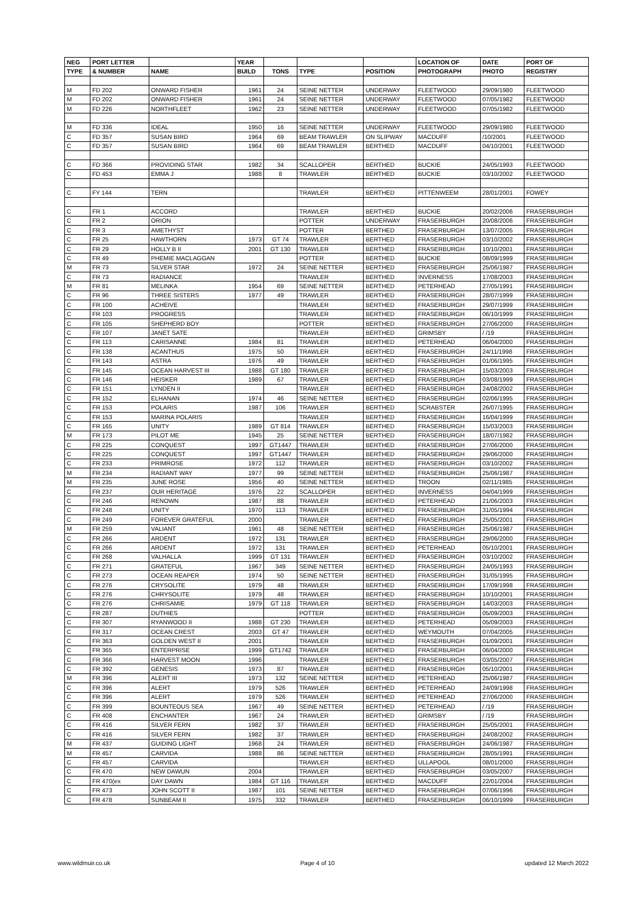| NEG | PORT LETTER | | YEAR | | | | LOCATION OF | DATE | PORT OF |
| --- | --- | --- | --- | --- | --- | --- | --- | --- | --- |
| TYPE | & NUMBER | NAME | BUILD | TONS | TYPE | POSITION | PHOTOGRAPH | PHOTO | REGISTRY |
| M | FD 202 | ONWARD FISHER | 1961 | 24 | SEINE NETTER | UNDERWAY | FLEETWOOD | 29/09/1980 | FLEETWOOD |
| M | FD 202 | ONWARD FISHER | 1961 | 24 | SEINE NETTER | UNDERWAY | FLEETWOOD | 07/05/1982 | FLEETWOOD |
| M | FD 226 | NORTHFLEET | 1962 | 23 | SEINE NETTER | UNDERWAY | FLEETWOOD | 07/05/1982 | FLEETWOOD |
| M | FD 336 | IDEAL | 1950 | 16 | SEINE NETTER | UNDERWAY | FLEETWOOD | 29/09/1980 | FLEETWOOD |
| C | FD 357 | SUSAN BIRD | 1964 | 69 | BEAM TRAWLER | ON SLIPWAY | MACDUFF | /10/2001 | FLEETWOOD |
| C | FD 357 | SUSAN BIRD | 1964 | 69 | BEAM TRAWLER | BERTHED | MACDUFF | 04/10/2001 | FLEETWOOD |
| C | FD 366 | PROVIDING STAR | 1982 | 34 | SCALLOPER | BERTHED | BUCKIE | 24/05/1993 | FLEETWOOD |
| C | FD 453 | EMMA J | 1988 | 8 | TRAWLER | BERTHED | BUCKIE | 03/10/2002 | FLEETWOOD |
| C | FY 144 | TERN | | | TRAWLER | BERTHED | PITTENWEEM | 28/01/2001 | FOWEY |
| C | FR 1 | ACCORD | | | TRAWLER | BERTHED | BUCKIE | 20/02/2006 | FRASERBURGH |
| C | FR 2 | ORION | | | POTTER | UNDERWAY | FRASERBURGH | 20/08/2006 | FRASERBURGH |
| C | FR 3 | AMETHYST | | | POTTER | BERTHED | FRASERBURGH | 13/07/2005 | FRASERBURGH |
| C | FR 25 | HAWTHORN | 1973 | GT 74 | TRAWLER | BERTHED | FRASERBURGH | 03/10/2002 | FRASERBURGH |
| C | FR 29 | HOLLY B II | 2001 | GT 130 | TRAWLER | BERTHED | FRASERBURGH | 10/10/2001 | FRASERBURGH |
| C | FR 49 | PHEMIE MACLAGGAN | | | POTTER | BERTHED | BUCKIE | 08/09/1999 | FRASERBURGH |
| M | FR 73 | SILVER STAR | 1972 | 24 | SEINE NETTER | BERTHED | FRASERBURGH | 25/06/1987 | FRASERBURGH |
| C | FR 73 | RADIANCE | | | TRAWLER | BERTHED | INVERNESS | 17/08/2003 | FRASERBURGH |
| M | FR 81 | MELINKA | 1954 | 69 | SEINE NETTER | BERTHED | PETERHEAD | 27/05/1991 | FRASERBURGH |
| C | FR 96 | THREE SISTERS | 1977 | 49 | TRAWLER | BERTHED | FRASERBURGH | 28/07/1999 | FRASERBURGH |
| C | FR 100 | ACHEIVE | | | TRAWLER | BERTHED | FRASERBURGH | 29/07/1999 | FRASERBURGH |
| C | FR 103 | PROGRESS | | | TRAWLER | BERTHED | FRASERBURGH | 06/10/1999 | FRASERBURGH |
| C | FR 105 | SHEPHERD BOY | | | POTTER | BERTHED | FRASERBURGH | 27/06/2000 | FRASERBURGH |
| C | FR 107 | JANET SATE | | | TRAWLER | BERTHED | GRIMSBY | / /19 | FRASERBURGH |
| C | FR 113 | CARISANNE | 1984 | 81 | TRAWLER | BERTHED | PETERHEAD | 06/04/2000 | FRASERBURGH |
| C | FR 138 | ACANTHUS | 1975 | 50 | TRAWLER | BERTHED | FRASERBURGH | 24/11/1998 | FRASERBURGH |
| C | FR 143 | ASTRA | 1976 | 49 | TRAWLER | BERTHED | FRASERBURGH | 01/06/1995 | FRASERBURGH |
| C | FR 145 | OCEAN HARVEST III | 1988 | GT 180 | TRAWLER | BERTHED | FRASERBURGH | 15/03/2003 | FRASERBURGH |
| C | FR 146 | HEISKER | 1989 | 67 | TRAWLER | BERTHED | FRASERBURGH | 03/08/1999 | FRASERBURGH |
| C | FR 151 | LYNDEN II | | | TRAWLER | BERTHED | FRASERBURGH | 24/08/2002 | FRASERBURGH |
| C | FR 152 | ELHANAN | 1974 | 46 | SEINE NETTER | BERTHED | FRASERBURGH | 02/06/1995 | FRASERBURGH |
| C | FR 153 | POLARIS | 1987 | 106 | TRAWLER | BERTHED | SCRABSTER | 26/07/1995 | FRASERBURGH |
| C | FR 153 | MARINA POLARIS | | | TRAWLER | BERTHED | FRASERBURGH | 16/04/1999 | FRASERBURGH |
| C | FR 165 | UNITY | 1989 | GT 814 | TRAWLER | BERTHED | FRASERBURGH | 15/03/2003 | FRASERBURGH |
| M | FR 173 | PILOT ME | 1945 | 25 | SEINE NETTER | BERTHED | FRASERBURGH | 18/07/1982 | FRASERBURGH |
| C | FR 225 | CONQUEST | 1997 | GT1447 | TRAWLER | BERTHED | FRASERBURGH | 27/06/2000 | FRASERBURGH |
| C | FR 225 | CONQUEST | 1997 | GT1447 | TRAWLER | BERTHED | FRASERBURGH | 29/06/2000 | FRASERBURGH |
| C | FR 233 | PRIMROSE | 1972 | 112 | TRAWLER | BERTHED | FRASERBURGH | 03/10/2002 | FRASERBURGH |
| M | FR 234 | RADIANT WAY | 1977 | 99 | SEINE NETTER | BERTHED | FRASERBURGH | 25/06/1987 | FRASERBURGH |
| M | FR 235 | JUNE ROSE | 1956 | 40 | SEINE NETTER | BERTHED | TROON | 02/11/1985 | FRASERBURGH |
| C | FR 237 | OUR HERITAGE | 1976 | 22 | SCALLOPER | BERTHED | INVERNESS | 04/04/1999 | FRASERBURGH |
| C | FR 246 | RENOWN | 1987 | 88 | TRAWLER | BERTHED | PETERHEAD | 21/06/2003 | FRASERBURGH |
| C | FR 248 | UNITY | 1970 | 113 | TRAWLER | BERTHED | FRASERBURGH | 31/05/1994 | FRASERBURGH |
| C | FR 249 | FOREVER GRATEFUL | 2000 | | TRAWLER | BERTHED | FRASERBURGH | 25/05/2001 | FRASERBURGH |
| M | FR 259 | VALIANT | 1961 | 48 | SEINE NETTER | BERTHED | FRASERBURGH | 25/06/1987 | FRASERBURGH |
| C | FR 266 | ARDENT | 1972 | 131 | TRAWLER | BERTHED | FRASERBURGH | 29/06/2000 | FRASERBURGH |
| C | FR 266 | ARDENT | 1972 | 131 | TRAWLER | BERTHED | PETERHEAD | 05/10/2001 | FRASERBURGH |
| C | FR 268 | VALHALLA | 1999 | GT 131 | TRAWLER | BERTHED | FRASERBURGH | 03/10/2002 | FRASERBURGH |
| C | FR 271 | GRATEFUL | 1967 | 349 | SEINE NETTER | BERTHED | FRASERBURGH | 24/05/1993 | FRASERBURGH |
| C | FR 273 | OCEAN REAPER | 1974 | 50 | SEINE NETTER | BERTHED | FRASERBURGH | 31/05/1995 | FRASERBURGH |
| C | FR 276 | CRYSOLITE | 1979 | 48 | TRAWLER | BERTHED | FRASERBURGH | 17/09/1998 | FRASERBURGH |
| C | FR 276 | CHRYSOLITE | 1979 | 48 | TRAWLER | BERTHED | FRASERBURGH | 10/10/2001 | FRASERBURGH |
| C | FR 276 | CHRISAMIE | 1979 | GT 118 | TRAWLER | BERTHED | FRASERBURGH | 14/03/2003 | FRASERBURGH |
| C | FR 287 | DUTHIES | | | POTTER | BERTHED | FRASERBURGH | 05/09/2003 | FRASERBURGH |
| C | FR 307 | RYANWOOD II | 1988 | GT 230 | TRAWLER | BERTHED | PETERHEAD | 05/09/2003 | FRASERBURGH |
| C | FR 317 | OCEAN CREST | 2003 | GT 47 | TRAWLER | BERTHED | WEYMOUTH | 07/04/2005 | FRASERBURGH |
| C | FR 363 | GOLDEN WEST II | 2001 | | TRAWLER | BERTHED | FRASERBURGH | 01/09/2001 | FRASERBURGH |
| C | FR 365 | ENTERPRISE | 1999 | GT1742 | TRAWLER | BERTHED | FRASERBURGH | 06/04/2000 | FRASERBURGH |
| C | FR 366 | HARVEST MOON | 1996 | | TRAWLER | BERTHED | FRASERBURGH | 03/05/2007 | FRASERBURGH |
| C | FR 392 | GENESIS | 1973 | 87 | TRAWLER | BERTHED | FRASERBURGH | 05/10/2001 | FRASERBURGH |
| M | FR 396 | ALERT III | 1973 | 132 | SEINE NETTER | BERTHED | PETERHEAD | 25/06/1987 | FRASERBURGH |
| C | FR 396 | ALERT | 1979 | 526 | TRAWLER | BERTHED | PETERHEAD | 24/09/1998 | FRASERBURGH |
| C | FR 396 | ALERT | 1979 | 526 | TRAWLER | BERTHED | PETERHEAD | 27/06/2000 | FRASERBURGH |
| C | FR 399 | BOUNTEOUS SEA | 1967 | 49 | SEINE NETTER | BERTHED | PETERHEAD | / /19 | FRASERBURGH |
| C | FR 408 | ENCHANTER | 1967 | 24 | TRAWLER | BERTHED | GRIMSBY | / /19 | FRASERBURGH |
| C | FR 416 | SILVER FERN | 1982 | 37 | TRAWLER | BERTHED | FRASERBURGH | 25/05/2001 | FRASERBURGH |
| C | FR 416 | SILVER FERN | 1982 | 37 | TRAWLER | BERTHED | FRASERBURGH | 24/08/2002 | FRASERBURGH |
| M | FR 437 | GUIDING LIGHT | 1968 | 24 | TRAWLER | BERTHED | FRASERBURGH | 24/06/1987 | FRASERBURGH |
| M | FR 457 | CARVIDA | 1988 | 86 | SEINE NETTER | BERTHED | FRASERBURGH | 28/05/1991 | FRASERBURGH |
| C | FR 457 | CARVIDA | | | TRAWLER | BERTHED | ULLAPOOL | 08/01/2000 | FRASERBURGH |
| C | FR 470 | NEW DAWUN | 2004 | | TRAWLER | BERTHED | FRASERBURGH | 03/05/2007 | FRASERBURGH |
| C | FR 470(ex | DAY DAWN | 1984 | GT 116 | TRAWLER | BERTHED | MACDUFF | 22/01/2004 | FRASERBURGH |
| C | FR 473 | JOHN SCOTT II | 1987 | 101 | SEINE NETTER | BERTHED | FRASERBURGH | 07/06/1996 | FRASERBURGH |
| C | FR 478 | SUNBEAM II | 1975 | 332 | TRAWLER | BERTHED | FRASERBURGH | 06/10/1999 | FRASERBURGH |
www.wildmuir.co.uk Page 4 of 10 updated 12 March 2022